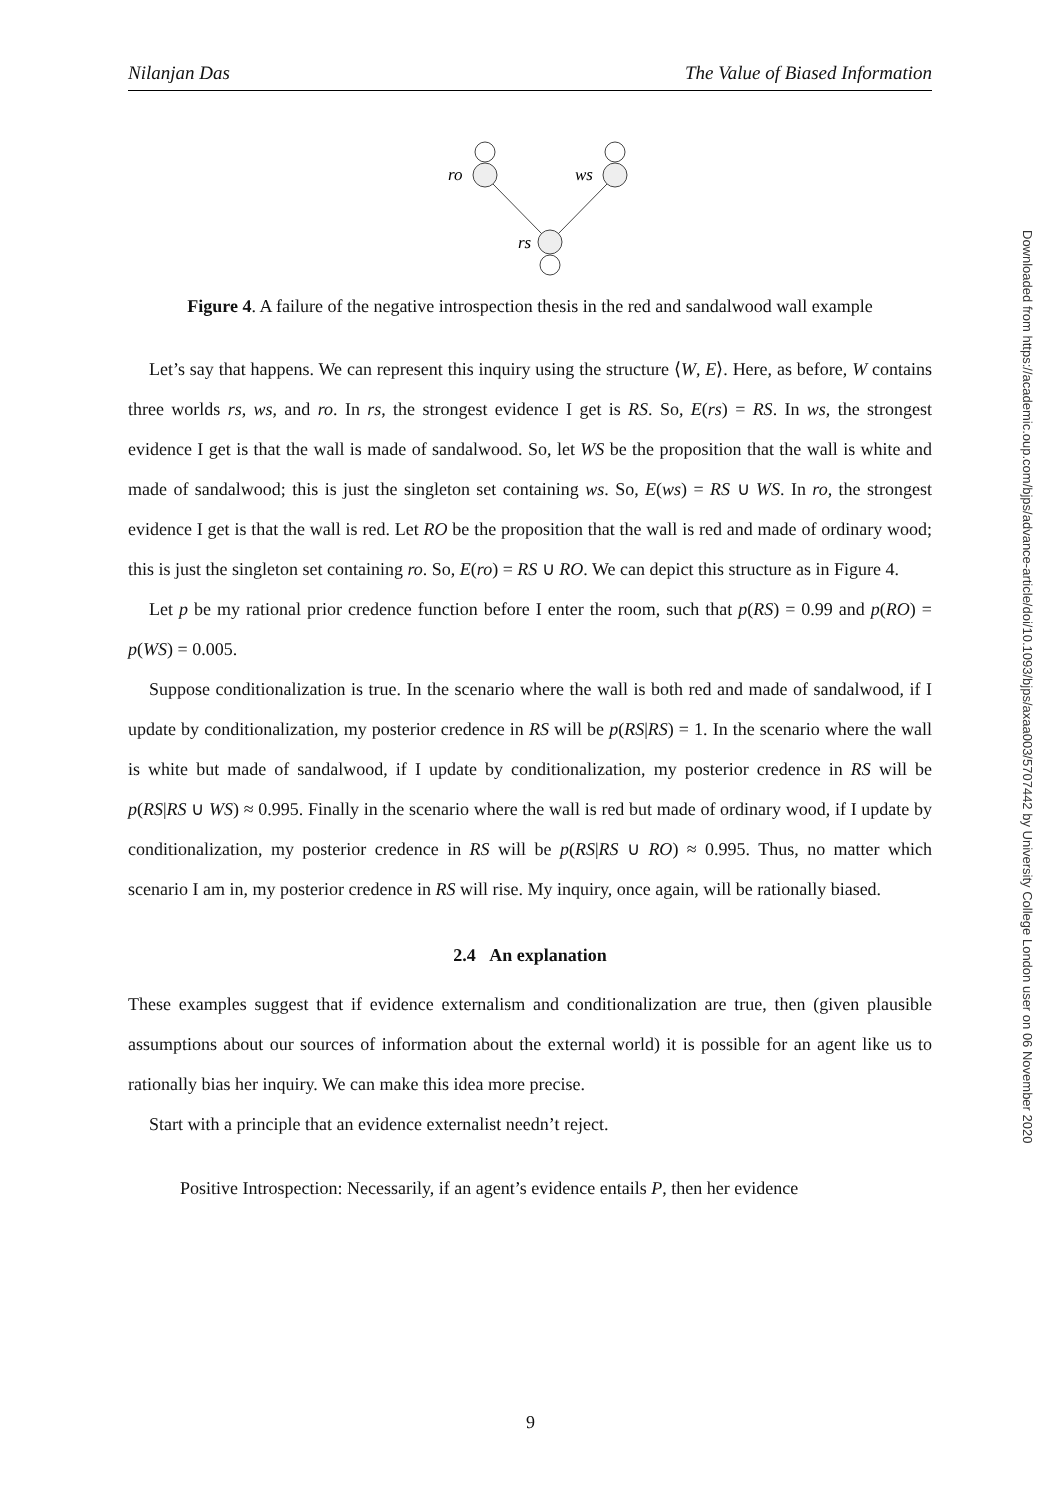Nilanjan Das The Value of Biased Information
Downloaded from https://academic.oup.com/bjps/advance-article/doi/10.1093/bjps/axaa003/5707442 by University College London user on 06 November 2020
ro
ws
rs
Figure 4. A failure of the negative introspection thesis in the red and sandalwood wall example
Let’s say that happens. We can represent this inquiry using the structure ⟨W, E⟩. Here, as before, W contains three worlds rs, ws, and ro. In rs, the strongest evidence I get is RS. So, E(rs) = RS. In ws, the strongest evidence I get is that the wall is made of sandalwood. So, let WS be the proposition that the wall is white and made of sandalwood; this is just the singleton set containing ws. So, E(ws) = RS ∪ WS. In ro, the strongest evidence I get is that the wall is red. Let RO be the proposition that the wall is red and made of ordinary wood; this is just the singleton set containing ro. So, E(ro) = RS ∪ RO. We can depict this structure as in Figure 4.
Let p be my rational prior credence function before I enter the room, such that p(RS) = 0.99 and p(RO) = p(WS) = 0.005.
Suppose conditionalization is true. In the scenario where the wall is both red and made of sandalwood, if I update by conditionalization, my posterior credence in RS will be p(RS|RS) = 1. In the scenario where the wall is white but made of sandalwood, if I update by conditionalization, my posterior credence in RS will be p(RS|RS ∪ WS) ≈ 0.995. Finally in the scenario where the wall is red but made of ordinary wood, if I update by conditionalization, my posterior credence in RS will be p(RS|RS ∪ RO) ≈ 0.995. Thus, no matter which scenario I am in, my posterior credence in RS will rise. My inquiry, once again, will be rationally biased.
2.4 An explanation
These examples suggest that if evidence externalism and conditionalization are true, then (given plausible assumptions about our sources of information about the external world) it is possible for an agent like us to rationally bias her inquiry. We can make this idea more precise.
Start with a principle that an evidence externalist needn’t reject.
Positive Introspection: Necessarily, if an agent’s evidence entails P, then her evidence
9